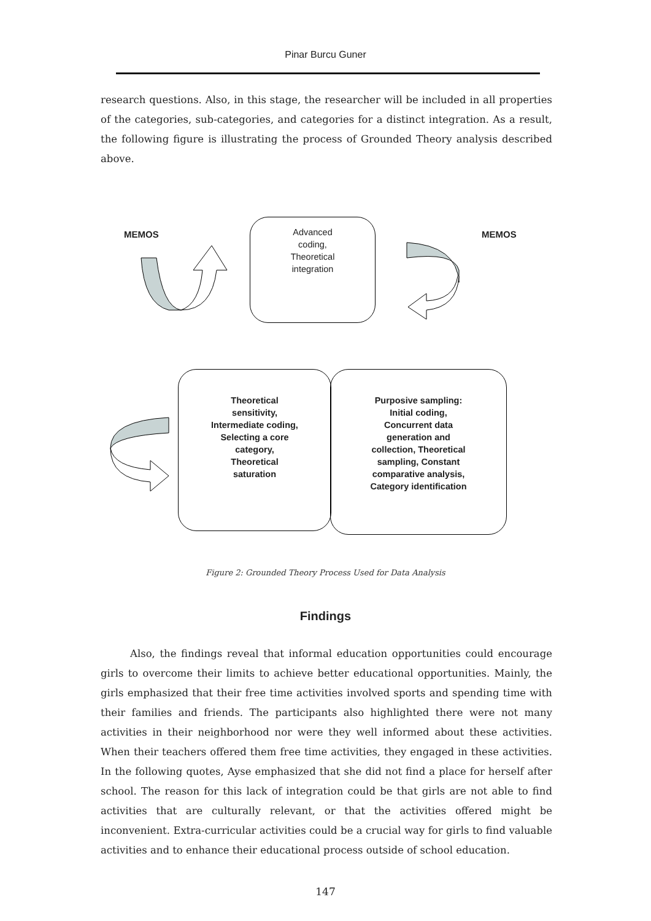Pinar Burcu Guner
research questions. Also, in this stage, the researcher will be included in all properties of the categories, sub-categories, and categories for a distinct integration. As a result, the following figure is illustrating the process of Grounded Theory analysis described above.
MEMOS
Advanced
coding,
Theoretical
integration
MEMOS
Theoretical
sensitivity,
Intermediate coding,
Selecting a core
category,
Theoretical
saturation
Purposive sampling:
Initial coding,
Concurrent data
generation and
collection, Theoretical
sampling, Constant
comparative analysis,
Category identification
Figure 2: Grounded Theory Process Used for Data Analysis
Findings
Also, the findings reveal that informal education opportunities could encourage girls to overcome their limits to achieve better educational opportunities. Mainly, the girls emphasized that their free time activities involved sports and spending time with their families and friends. The participants also highlighted there were not many activities in their neighborhood nor were they well informed about these activities. When their teachers offered them free time activities, they engaged in these activities. In the following quotes, Ayse emphasized that she did not find a place for herself after school. The reason for this lack of integration could be that girls are not able to find activities that are culturally relevant, or that the activities offered might be inconvenient. Extra-curricular activities could be a crucial way for girls to find valuable activities and to enhance their educational process outside of school education.
147